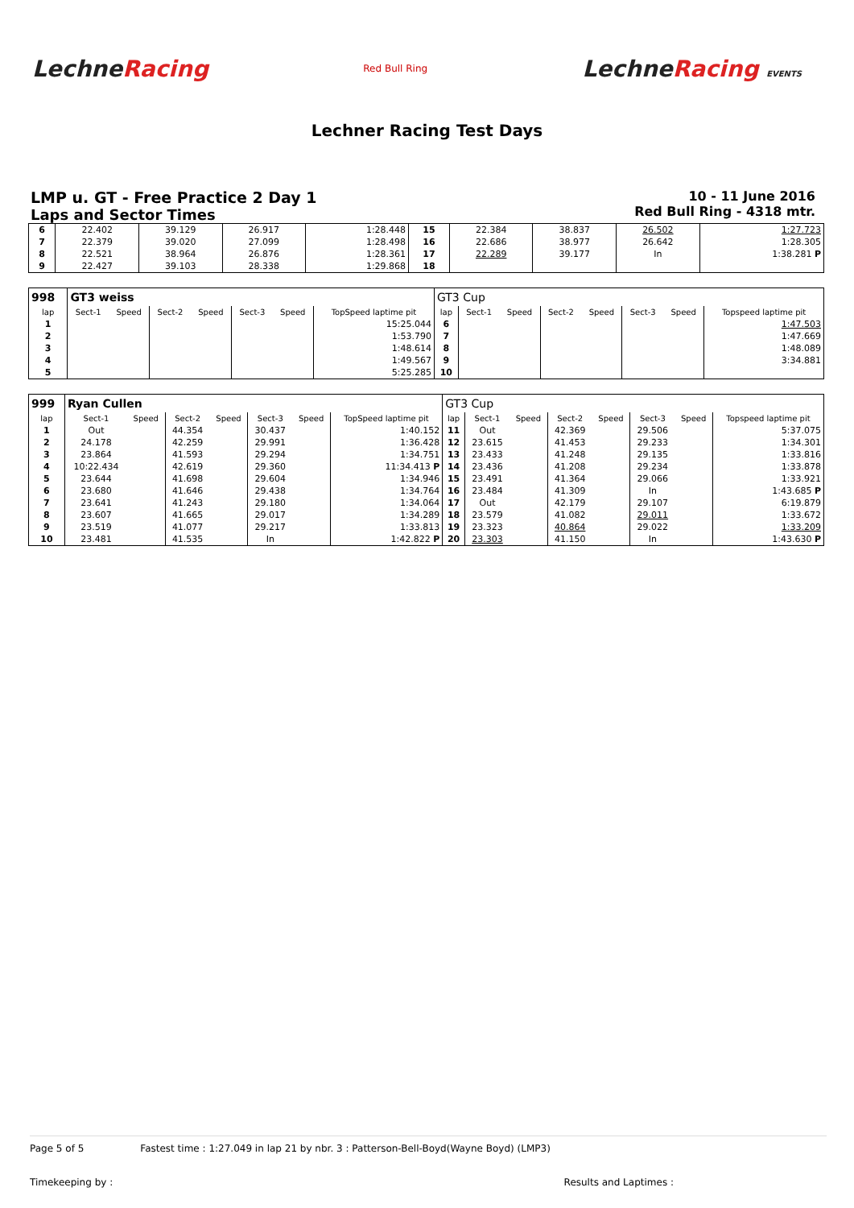LechneRacing
Red Bull Ring
LechneRacing EVENTS
Lechner Racing Test Days
LMP u. GT - Free Practice 2 Day 1
Laps and Sector Times
10 - 11 June 2016
Red Bull Ring - 4318 mtr.
| 6 | 22.402 | 39.129 | 26.917 | 1:28.448 | 15 | 22.384 | 38.837 | 26.502 | 1:27.723 |
| 7 | 22.379 | 39.020 | 27.099 | 1:28.498 | 16 | 22.686 | 38.977 | 26.642 | 1:28.305 |
| 8 | 22.521 | 38.964 | 26.876 | 1:28.361 | 17 | 22.289 | 39.177 | In | 1:38.281 P |
| 9 | 22.427 | 39.103 | 28.338 | 1:29.868 | 18 | | | | |
| 998 | GT3 weiss | | | | | | | GT3 Cup | | | | | | | |
| lap | Sect-1 | Speed | Sect-2 | Speed | Sect-3 | Speed | TopSpeed laptime pit | lap | Sect-1 | Speed | Sect-2 | Speed | Sect-3 | Speed | Topspeed laptime pit |
| 1 | | | | | | | 15:25.044 | 6 | | | | | | | 1:47.503 |
| 2 | | | | | | | 1:53.790 | 7 | | | | | | | 1:47.669 |
| 3 | | | | | | | 1:48.614 | 8 | | | | | | | 1:48.089 |
| 4 | | | | | | | 1:49.567 | 9 | | | | | | | 3:34.881 |
| 5 | | | | | | | 5:25.285 | 10 | | | | | | | |
| 999 | Ryan Cullen | | | | | | | GT3 Cup | | | | | | | |
| lap | Sect-1 | Speed | Sect-2 | Speed | Sect-3 | Speed | TopSpeed laptime pit | lap | Sect-1 | Speed | Sect-2 | Speed | Sect-3 | Speed | Topspeed laptime pit |
| 1 | Out | | 44.354 | | 30.437 | | 1:40.152 | 11 | Out | | 42.369 | | 29.506 | | 5:37.075 |
| 2 | 24.178 | | 42.259 | | 29.991 | | 1:36.428 | 12 | 23.615 | | 41.453 | | 29.233 | | 1:34.301 |
| 3 | 23.864 | | 41.593 | | 29.294 | | 1:34.751 | 13 | 23.433 | | 41.248 | | 29.135 | | 1:33.816 |
| 4 | 10:22.434 | | 42.619 | | 29.360 | | 11:34.413 P | 14 | 23.436 | | 41.208 | | 29.234 | | 1:33.878 |
| 5 | 23.644 | | 41.698 | | 29.604 | | 1:34.946 | 15 | 23.491 | | 41.364 | | 29.066 | | 1:33.921 |
| 6 | 23.680 | | 41.646 | | 29.438 | | 1:34.764 | 16 | 23.484 | | 41.309 | | In | | 1:43.685 P |
| 7 | 23.641 | | 41.243 | | 29.180 | | 1:34.064 | 17 | Out | | 42.179 | | 29.107 | | 6:19.879 |
| 8 | 23.607 | | 41.665 | | 29.017 | | 1:34.289 | 18 | 23.579 | | 41.082 | | 29.011 | | 1:33.672 |
| 9 | 23.519 | | 41.077 | | 29.217 | | 1:33.813 | 19 | 23.323 | | 40.864 | | 29.022 | | 1:33.209 |
| 10 | 23.481 | | 41.535 | | In | | 1:42.822 P | 20 | 23.303 | | 41.150 | | In | | 1:43.630 P |
Page 5 of 5 Fastest time : 1:27.049 in lap 21 by nbr. 3 : Patterson-Bell-Boyd(Wayne Boyd) (LMP3)
Timekeeping by : Results and Laptimes :